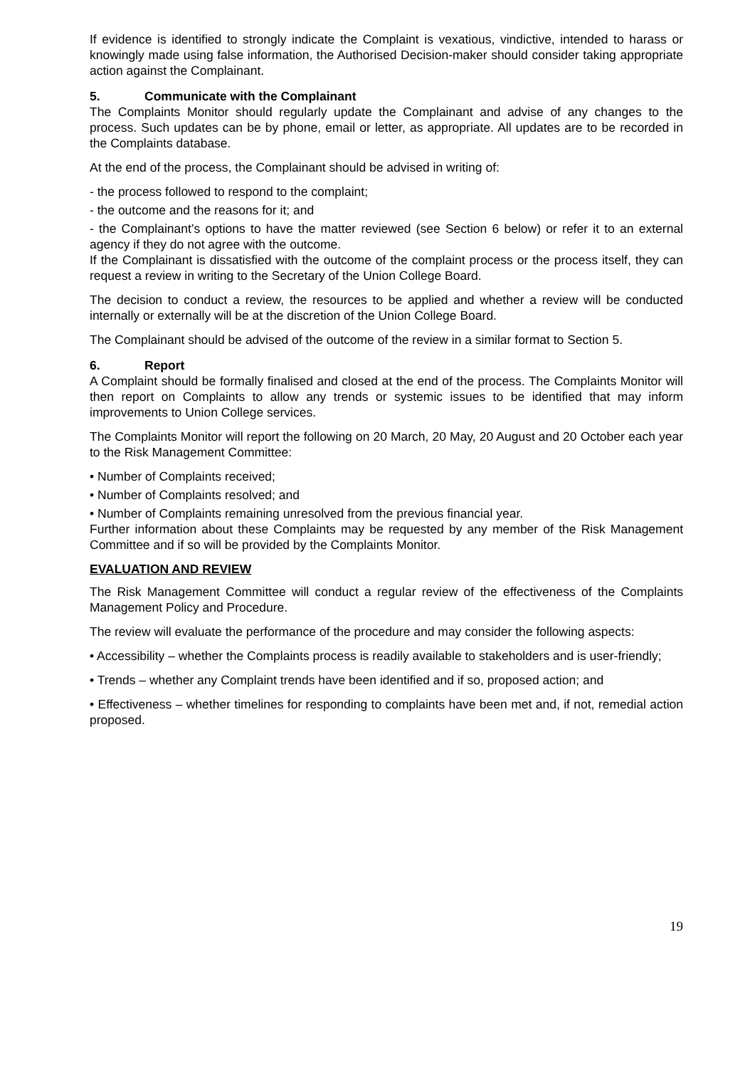If evidence is identified to strongly indicate the Complaint is vexatious, vindictive, intended to harass or knowingly made using false information, the Authorised Decision-maker should consider taking appropriate action against the Complainant.
5. Communicate with the Complainant
The Complaints Monitor should regularly update the Complainant and advise of any changes to the process. Such updates can be by phone, email or letter, as appropriate. All updates are to be recorded in the Complaints database.
At the end of the process, the Complainant should be advised in writing of:
- the process followed to respond to the complaint;
- the outcome and the reasons for it; and
- the Complainant’s options to have the matter reviewed (see Section 6 below) or refer it to an external agency if they do not agree with the outcome.
If the Complainant is dissatisfied with the outcome of the complaint process or the process itself, they can request a review in writing to the Secretary of the Union College Board.
The decision to conduct a review, the resources to be applied and whether a review will be conducted internally or externally will be at the discretion of the Union College Board.
The Complainant should be advised of the outcome of the review in a similar format to Section 5.
6. Report
A Complaint should be formally finalised and closed at the end of the process. The Complaints Monitor will then report on Complaints to allow any trends or systemic issues to be identified that may inform improvements to Union College services.
The Complaints Monitor will report the following on 20 March, 20 May, 20 August and 20 October each year to the Risk Management Committee:
• Number of Complaints received;
• Number of Complaints resolved; and
• Number of Complaints remaining unresolved from the previous financial year.
Further information about these Complaints may be requested by any member of the Risk Management Committee and if so will be provided by the Complaints Monitor.
EVALUATION AND REVIEW
The Risk Management Committee will conduct a regular review of the effectiveness of the Complaints Management Policy and Procedure.
The review will evaluate the performance of the procedure and may consider the following aspects:
• Accessibility – whether the Complaints process is readily available to stakeholders and is user-friendly;
• Trends – whether any Complaint trends have been identified and if so, proposed action; and
• Effectiveness – whether timelines for responding to complaints have been met and, if not, remedial action proposed.
19